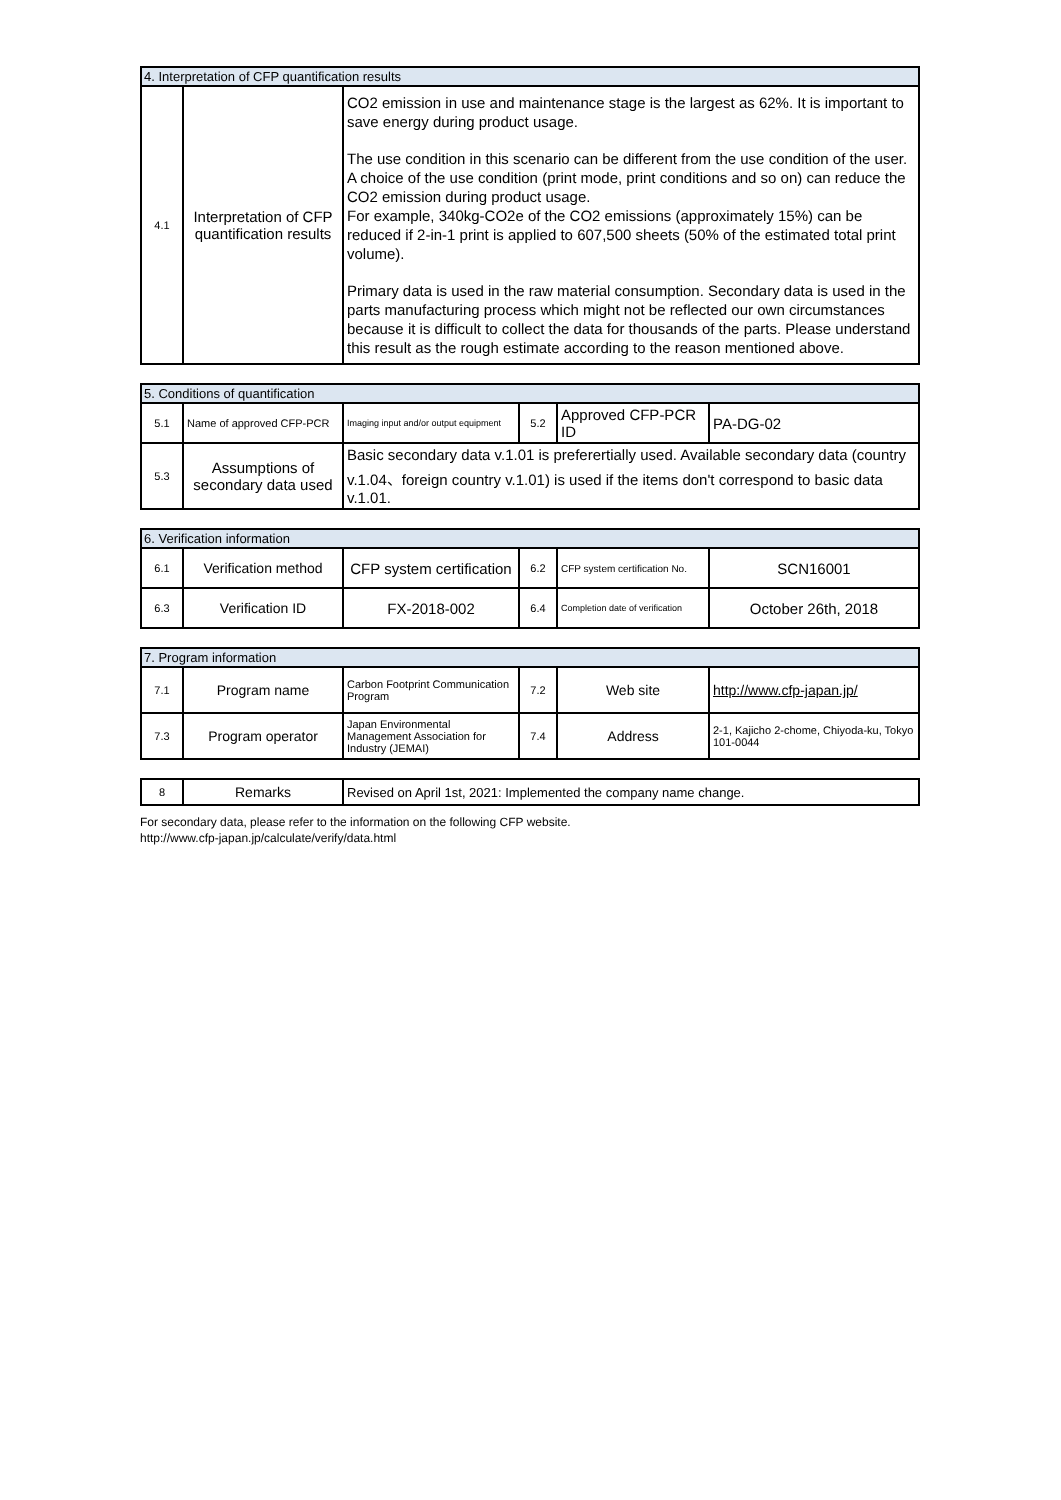| 4. Interpretation of CFP quantification results | | |
| --- | --- | --- |
| 4.1 | Interpretation of CFP quantification results | CO2 emission in use and maintenance stage is the largest as 62%. It is important to save energy during product usage. The use condition in this scenario can be different from the use condition of the user. A choice of the use condition (print mode, print conditions and so on) can reduce the CO2 emission during product usage. For example, 340kg-CO2e of the CO2 emissions (approximately 15%) can be reduced if 2-in-1 print is applied to 607,500 sheets (50% of the estimated total print volume). Primary data is used in the raw material consumption. Secondary data is used in the parts manufacturing process which might not be reflected our own circumstances because it is difficult to collect the data for thousands of the parts. Please understand this result as the rough estimate according to the reason mentioned above. |
| 5. Conditions of quantification | | | | | |
| --- | --- | --- | --- | --- | --- |
| 5.1 | Name of approved CFP-PCR | Imaging input and/or output equipment | 5.2 | Approved CFP-PCR ID | PA-DG-02 |
| 5.3 | Assumptions of secondary data used | Basic secondary data v.1.01 is preferertially used. Available secondary data (country v.1.04、foreign country v.1.01) is used if the items don't correspond to basic data v.1.01. | | | |
| 6. Verification information | | | | | |
| --- | --- | --- | --- | --- | --- |
| 6.1 | Verification method | CFP system certification | 6.2 | CFP system certification No. | SCN16001 |
| 6.3 | Verification ID | FX-2018-002 | 6.4 | Completion date of verification | October 26th, 2018 |
| 7. Program information | | | | | |
| --- | --- | --- | --- | --- | --- |
| 7.1 | Program name | Carbon Footprint Communication Program | 7.2 | Web site | http://www.cfp-japan.jp/ |
| 7.3 | Program operator | Japan Environmental Management Association for Industry (JEMAI) | 7.4 | Address | 2-1, Kajicho 2-chome, Chiyoda-ku, Tokyo 101-0044 |
| 8 | Remarks | Revised on April 1st, 2021: Implemented the company name change. |
For secondary data, please refer to the information on the following CFP website.
http://www.cfp-japan.jp/calculate/verify/data.html